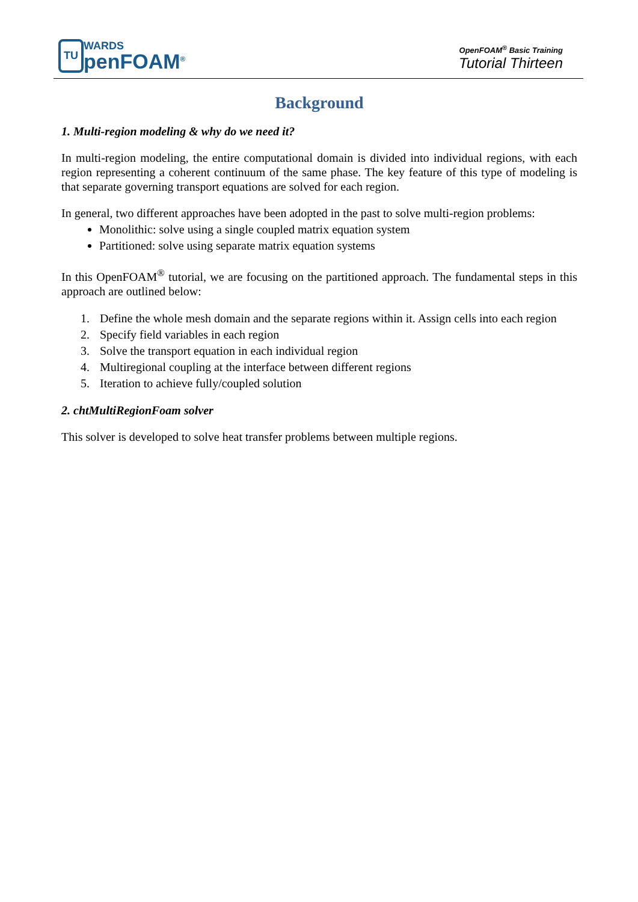TU
WARDS
penFOAM<sup>®</sup>
OpenFOAM<sup>®</sup> Basic Training
Tutorial Thirteen
Background
1. Multi-region modeling & why do we need it?
In multi-region modeling, the entire computational domain is divided into individual regions, with each region representing a coherent continuum of the same phase. The key feature of this type of modeling is that separate governing transport equations are solved for each region.
In general, two different approaches have been adopted in the past to solve multi-region problems:
Monolithic: solve using a single coupled matrix equation system
Partitioned: solve using separate matrix equation systems
In this OpenFOAM<sup>®</sup> tutorial, we are focusing on the partitioned approach. The fundamental steps in this approach are outlined below:
1. Define the whole mesh domain and the separate regions within it. Assign cells into each region
2. Specify field variables in each region
3. Solve the transport equation in each individual region
4. Multiregional coupling at the interface between different regions
5. Iteration to achieve fully/coupled solution
2. chtMultiRegionFoam solver
This solver is developed to solve heat transfer problems between multiple regions.